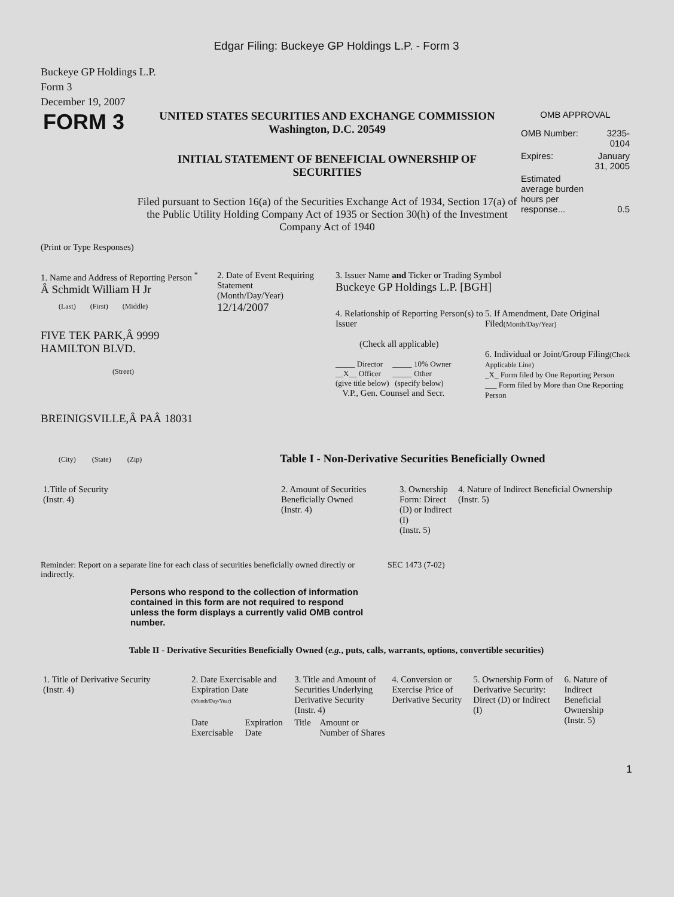Edgar Filing: Buckeye GP Holdings L.P. - Form 3
Buckeye GP Holdings L.P.
Form 3
December 19, 2007
FORM 3
UNITED STATES SECURITIES AND EXCHANGE COMMISSION
Washington, D.C. 20549
INITIAL STATEMENT OF BENEFICIAL OWNERSHIP OF SECURITIES
Filed pursuant to Section 16(a) of the Securities Exchange Act of 1934, Section 17(a) of the Public Utility Holding Company Act of 1935 or Section 30(h) of the Investment Company Act of 1940
OMB APPROVAL
| OMB Number: | 3235-0104 |
| Expires: | January 31, 2005 |
| Estimated average burden hours per response... | 0.5 |
(Print or Type Responses)
1. Name and Address of Reporting Person <sup>*</sup>
Â Schmidt William H Jr
(Last) (First) (Middle)
FIVE TEK PARK,Â 9999 HAMILTON BLVD.
(Street)
BREINIGSVILLE,Â PAÂ 18031
(City) (State) (Zip)
2. Date of Event Requiring Statement
(Month/Day/Year)
12/14/2007
3. Issuer Name and Ticker or Trading Symbol
Buckeye GP Holdings L.P. [BGH]
4. Relationship of Reporting Person(s) to Issuer
(Check all applicable)
_____ Director _____ 10% Owner
__X__ Officer _____ Other
(give title below) (specify below)
V.P., Gen. Counsel and Secr.
5. If Amendment, Date Original Filed(Month/Day/Year)
6. Individual or Joint/Group Filing(Check Applicable Line)
_X_ Form filed by One Reporting Person
___ Form filed by More than One Reporting Person
Table I - Non-Derivative Securities Beneficially Owned
| 1.Title of Security (Instr. 4) | 2. Amount of Securities Beneficially Owned (Instr. 4) | 3. Ownership Form: Direct (D) or Indirect (I) (Instr. 5) | 4. Nature of Indirect Beneficial Ownership (Instr. 5) |
| --- | --- | --- | --- |
Reminder: Report on a separate line for each class of securities beneficially owned directly or indirectly.
SEC 1473 (7-02)
Persons who respond to the collection of information contained in this form are not required to respond unless the form displays a currently valid OMB control number.
Table II - Derivative Securities Beneficially Owned (e.g., puts, calls, warrants, options, convertible securities)
| 1. Title of Derivative Security (Instr. 4) | 2. Date Exercisable and Expiration Date (Month/Day/Year) | | 3. Title and Amount of Securities Underlying Derivative Security (Instr. 4) | | 4. Conversion or Exercise Price of Derivative Security | 5. Ownership Form of Derivative Security: Direct (D) or Indirect (I) | 6. Nature of Indirect Beneficial Ownership (Instr. 5) |
| --- | --- | --- | --- | --- | --- | --- | --- |
| | Date Exercisable | Expiration Date | Title | Amount or Number of Shares | | | |
1